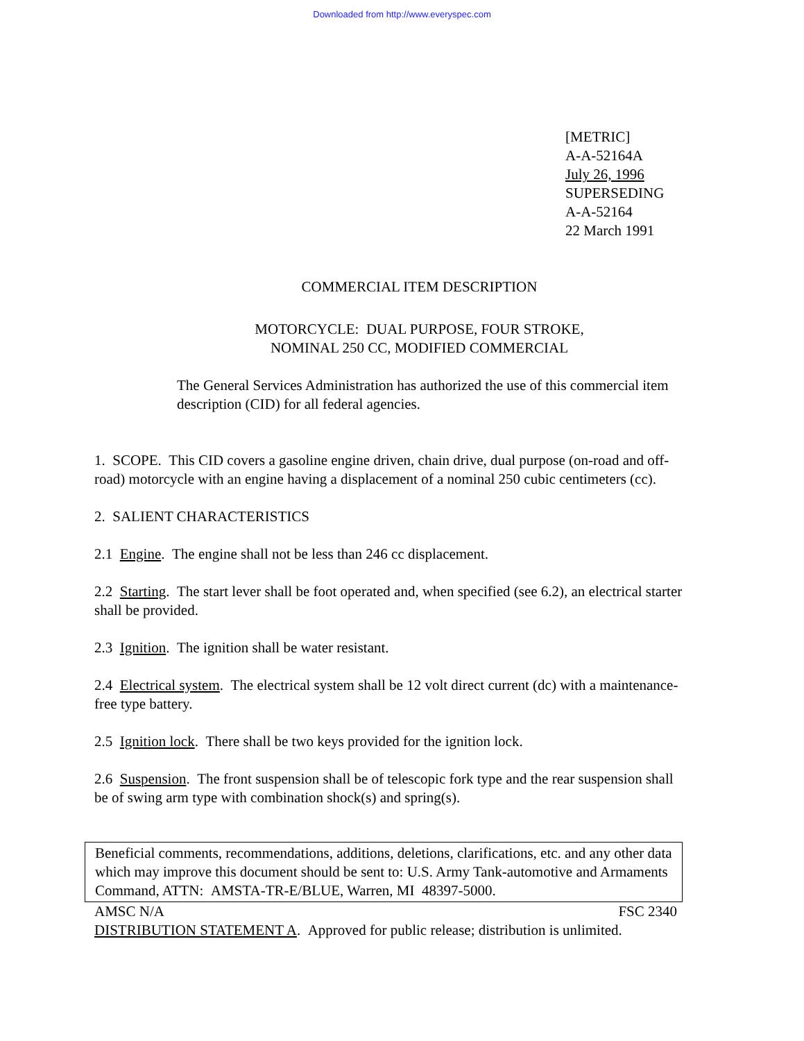Downloaded from http://www.everyspec.com
[METRIC]
A-A-52164A
July 26, 1996
SUPERSEDING
A-A-52164
22 March 1991
COMMERCIAL ITEM DESCRIPTION
MOTORCYCLE: DUAL PURPOSE, FOUR STROKE,
NOMINAL 250 CC, MODIFIED COMMERCIAL
The General Services Administration has authorized the use of this commercial item description (CID) for all federal agencies.
1. SCOPE. This CID covers a gasoline engine driven, chain drive, dual purpose (on-road and off-road) motorcycle with an engine having a displacement of a nominal 250 cubic centimeters (cc).
2. SALIENT CHARACTERISTICS
2.1 Engine. The engine shall not be less than 246 cc displacement.
2.2 Starting. The start lever shall be foot operated and, when specified (see 6.2), an electrical starter shall be provided.
2.3 Ignition. The ignition shall be water resistant.
2.4 Electrical system. The electrical system shall be 12 volt direct current (dc) with a maintenance-free type battery.
2.5 Ignition lock. There shall be two keys provided for the ignition lock.
2.6 Suspension. The front suspension shall be of telescopic fork type and the rear suspension shall be of swing arm type with combination shock(s) and spring(s).
Beneficial comments, recommendations, additions, deletions, clarifications, etc. and any other data which may improve this document should be sent to: U.S. Army Tank-automotive and Armaments Command, ATTN: AMSTA-TR-E/BLUE, Warren, MI 48397-5000.
AMSC N/A FSC 2340
DISTRIBUTION STATEMENT A. Approved for public release; distribution is unlimited.